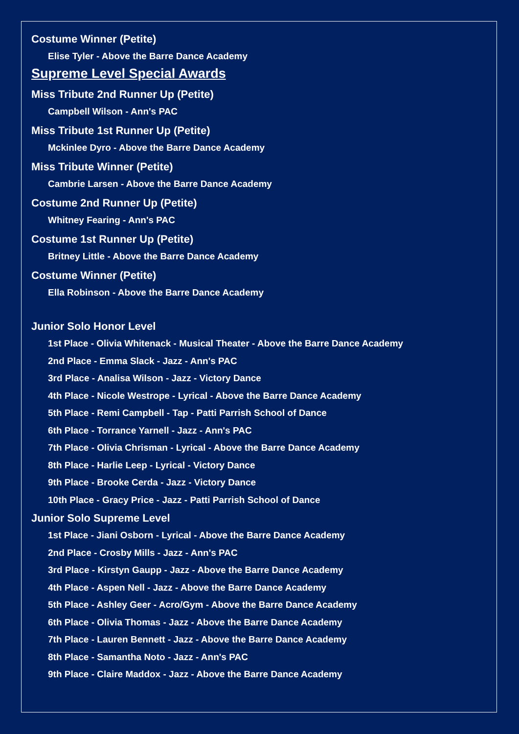Costume Winner (Petite)
Elise Tyler - Above the Barre Dance Academy
Supreme Level Special Awards
Miss Tribute 2nd Runner Up (Petite)
Campbell Wilson - Ann's PAC
Miss Tribute 1st Runner Up (Petite)
Mckinlee Dyro - Above the Barre Dance Academy
Miss Tribute Winner (Petite)
Cambrie Larsen - Above the Barre Dance Academy
Costume 2nd Runner Up (Petite)
Whitney Fearing - Ann's PAC
Costume 1st Runner Up (Petite)
Britney Little - Above the Barre Dance Academy
Costume Winner (Petite)
Ella Robinson - Above the Barre Dance Academy
Junior Solo Honor Level
1st Place - Olivia Whitenack - Musical Theater - Above the Barre Dance Academy
2nd Place - Emma Slack - Jazz - Ann's PAC
3rd Place - Analisa Wilson - Jazz - Victory Dance
4th Place - Nicole Westrope - Lyrical - Above the Barre Dance Academy
5th Place - Remi Campbell - Tap - Patti Parrish School of Dance
6th Place - Torrance Yarnell - Jazz - Ann's PAC
7th Place - Olivia Chrisman - Lyrical - Above the Barre Dance Academy
8th Place - Harlie Leep - Lyrical - Victory Dance
9th Place - Brooke Cerda - Jazz - Victory Dance
10th Place - Gracy Price - Jazz - Patti Parrish School of Dance
Junior Solo Supreme Level
1st Place - Jiani Osborn - Lyrical - Above the Barre Dance Academy
2nd Place - Crosby Mills - Jazz - Ann's PAC
3rd Place - Kirstyn Gaupp - Jazz - Above the Barre Dance Academy
4th Place - Aspen Nell - Jazz - Above the Barre Dance Academy
5th Place - Ashley Geer - Acro/Gym - Above the Barre Dance Academy
6th Place - Olivia Thomas - Jazz - Above the Barre Dance Academy
7th Place - Lauren Bennett - Jazz - Above the Barre Dance Academy
8th Place - Samantha Noto - Jazz - Ann's PAC
9th Place - Claire Maddox - Jazz - Above the Barre Dance Academy